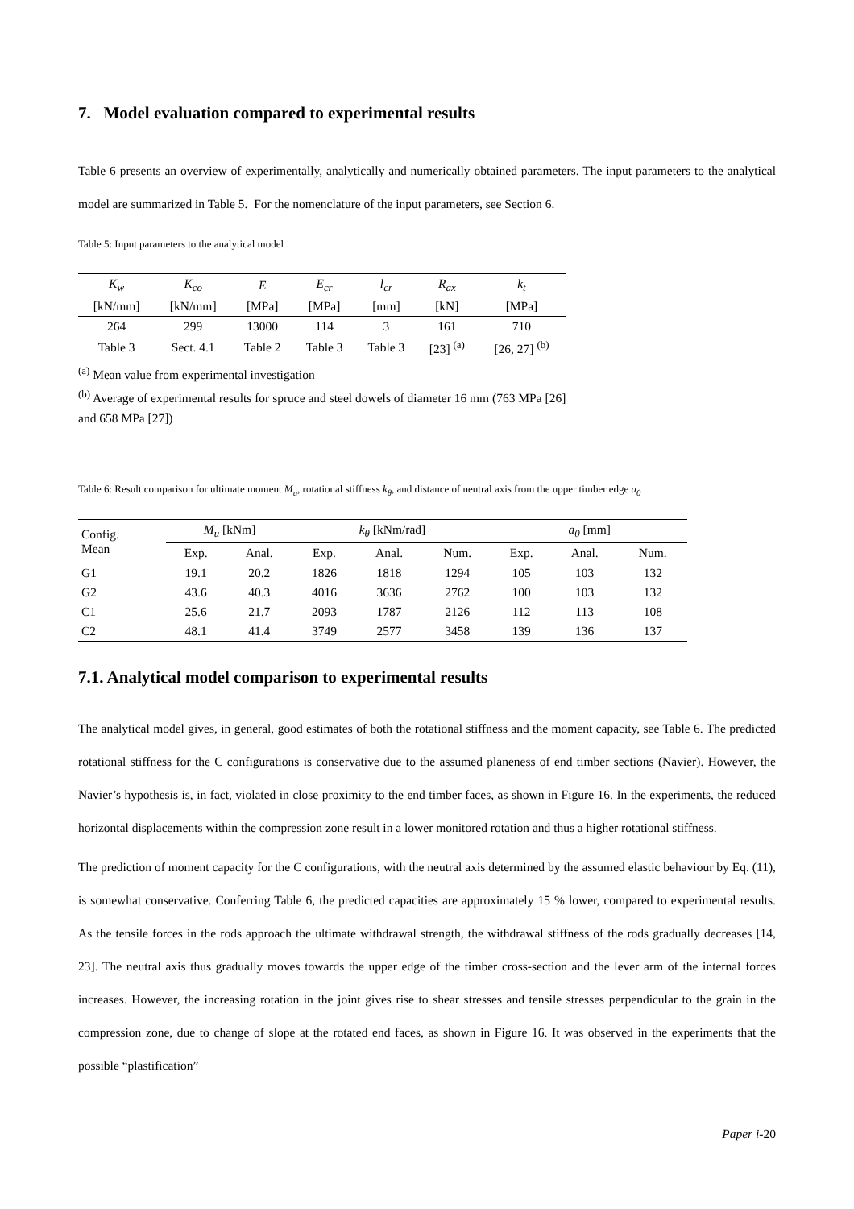7. Model evaluation compared to experimental results
Table 6 presents an overview of experimentally, analytically and numerically obtained parameters. The input parameters to the analytical model are summarized in Table 5. For the nomenclature of the input parameters, see Section 6.
Table 5: Input parameters to the analytical model
| K<sub>w</sub> | K<sub>co</sub> | E | E<sub>cr</sub> | l<sub>cr</sub> | R<sub>ax</sub> | k<sub>t</sub> |
| --- | --- | --- | --- | --- | --- | --- |
| [kN/mm] | [kN/mm] | [MPa] | [MPa] | [mm] | [kN] | [MPa] |
| 264 | 299 | 13000 | 114 | 3 | 161 | 710 |
| Table 3 | Sect. 4.1 | Table 2 | Table 3 | Table 3 | [23] <sup>(a)</sup> | [26, 27] <sup>(b)</sup> |
<sup>(a)</sup> Mean value from experimental investigation
<sup>(b)</sup> Average of experimental results for spruce and steel dowels of diameter 16 mm (763 MPa [26] and 658 MPa [27])
Table 6: Result comparison for ultimate moment M<sub>u</sub>, rotational stiffness k<sub>θ</sub>, and distance of neutral axis from the upper timber edge a<sub>0</sub>
| Config. Mean | M<sub>u</sub> [kNm] | | k<sub>θ</sub> [kNm/rad] | | | a<sub>0</sub> [mm] | | |
| --- | --- | --- | --- | --- | --- | --- | --- | --- |
| | Exp. | Anal. | Exp. | Anal. | Num. | Exp. | Anal. | Num. |
| G1 | 19.1 | 20.2 | 1826 | 1818 | 1294 | 105 | 103 | 132 |
| G2 | 43.6 | 40.3 | 4016 | 3636 | 2762 | 100 | 103 | 132 |
| C1 | 25.6 | 21.7 | 2093 | 1787 | 2126 | 112 | 113 | 108 |
| C2 | 48.1 | 41.4 | 3749 | 2577 | 3458 | 139 | 136 | 137 |
7.1. Analytical model comparison to experimental results
The analytical model gives, in general, good estimates of both the rotational stiffness and the moment capacity, see Table 6. The predicted rotational stiffness for the C configurations is conservative due to the assumed planeness of end timber sections (Navier). However, the Navier’s hypothesis is, in fact, violated in close proximity to the end timber faces, as shown in Figure 16. In the experiments, the reduced horizontal displacements within the compression zone result in a lower monitored rotation and thus a higher rotational stiffness.
The prediction of moment capacity for the C configurations, with the neutral axis determined by the assumed elastic behaviour by Eq. (11), is somewhat conservative. Conferring Table 6, the predicted capacities are approximately 15 % lower, compared to experimental results. As the tensile forces in the rods approach the ultimate withdrawal strength, the withdrawal stiffness of the rods gradually decreases [14, 23]. The neutral axis thus gradually moves towards the upper edge of the timber cross-section and the lever arm of the internal forces increases. However, the increasing rotation in the joint gives rise to shear stresses and tensile stresses perpendicular to the grain in the compression zone, due to change of slope at the rotated end faces, as shown in Figure 16. It was observed in the experiments that the possible “plastification”
Paper i-20